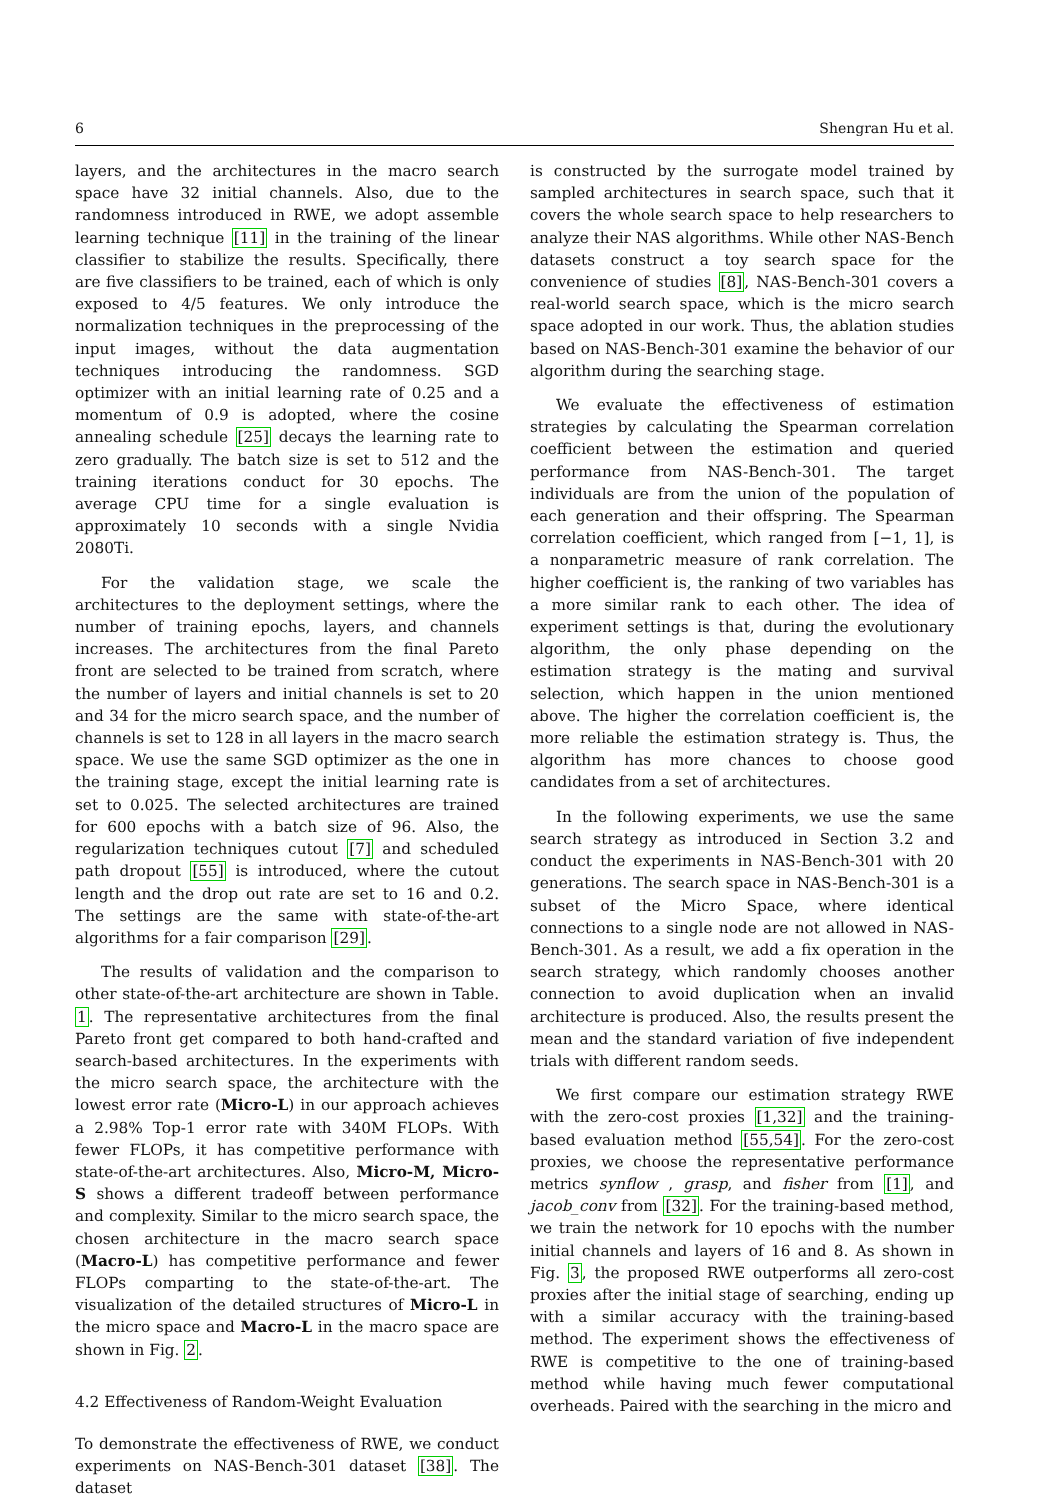6 Shengran Hu et al.
layers, and the architectures in the macro search space have 32 initial channels. Also, due to the randomness introduced in RWE, we adopt assemble learning technique [11] in the training of the linear classifier to stabilize the results. Specifically, there are five classifiers to be trained, each of which is only exposed to 4/5 features. We only introduce the normalization techniques in the preprocessing of the input images, without the data augmentation techniques introducing the randomness. SGD optimizer with an initial learning rate of 0.25 and a momentum of 0.9 is adopted, where the cosine annealing schedule [25] decays the learning rate to zero gradually. The batch size is set to 512 and the training iterations conduct for 30 epochs. The average CPU time for a single evaluation is approximately 10 seconds with a single Nvidia 2080Ti.
For the validation stage, we scale the architectures to the deployment settings, where the number of training epochs, layers, and channels increases. The architectures from the final Pareto front are selected to be trained from scratch, where the number of layers and initial channels is set to 20 and 34 for the micro search space, and the number of channels is set to 128 in all layers in the macro search space. We use the same SGD optimizer as the one in the training stage, except the initial learning rate is set to 0.025. The selected architectures are trained for 600 epochs with a batch size of 96. Also, the regularization techniques cutout [7] and scheduled path dropout [55] is introduced, where the cutout length and the drop out rate are set to 16 and 0.2. The settings are the same with state-of-the-art algorithms for a fair comparison [29].
The results of validation and the comparison to other state-of-the-art architecture are shown in Table. 1. The representative architectures from the final Pareto front get compared to both hand-crafted and search-based architectures. In the experiments with the micro search space, the architecture with the lowest error rate (Micro-L) in our approach achieves a 2.98% Top-1 error rate with 340M FLOPs. With fewer FLOPs, it has competitive performance with state-of-the-art architectures. Also, Micro-M, Micro-S shows a different tradeoff between performance and complexity. Similar to the micro search space, the chosen architecture in the macro search space (Macro-L) has competitive performance and fewer FLOPs comparting to the state-of-the-art. The visualization of the detailed structures of Micro-L in the micro space and Macro-L in the macro space are shown in Fig. 2.
4.2 Effectiveness of Random-Weight Evaluation
To demonstrate the effectiveness of RWE, we conduct experiments on NAS-Bench-301 dataset [38]. The dataset
is constructed by the surrogate model trained by sampled architectures in search space, such that it covers the whole search space to help researchers to analyze their NAS algorithms. While other NAS-Bench datasets construct a toy search space for the convenience of studies [8], NAS-Bench-301 covers a real-world search space, which is the micro search space adopted in our work. Thus, the ablation studies based on NAS-Bench-301 examine the behavior of our algorithm during the searching stage.
We evaluate the effectiveness of estimation strategies by calculating the Spearman correlation coefficient between the estimation and queried performance from NAS-Bench-301. The target individuals are from the union of the population of each generation and their offspring. The Spearman correlation coefficient, which ranged from [−1, 1], is a nonparametric measure of rank correlation. The higher coefficient is, the ranking of two variables has a more similar rank to each other. The idea of experiment settings is that, during the evolutionary algorithm, the only phase depending on the estimation strategy is the mating and survival selection, which happen in the union mentioned above. The higher the correlation coefficient is, the more reliable the estimation strategy is. Thus, the algorithm has more chances to choose good candidates from a set of architectures.
In the following experiments, we use the same search strategy as introduced in Section 3.2 and conduct the experiments in NAS-Bench-301 with 20 generations. The search space in NAS-Bench-301 is a subset of the Micro Space, where identical connections to a single node are not allowed in NAS-Bench-301. As a result, we add a fix operation in the search strategy, which randomly chooses another connection to avoid duplication when an invalid architecture is produced. Also, the results present the mean and the standard variation of five independent trials with different random seeds.
We first compare our estimation strategy RWE with the zero-cost proxies [1,32] and the training-based evaluation method [55,54]. For the zero-cost proxies, we choose the representative performance metrics synflow , grasp, and fisher from [1], and jacob_conv from [32]. For the training-based method, we train the network for 10 epochs with the number initial channels and layers of 16 and 8. As shown in Fig. 3, the proposed RWE outperforms all zero-cost proxies after the initial stage of searching, ending up with a similar accuracy with the training-based method. The experiment shows the effectiveness of RWE is competitive to the one of training-based method while having much fewer computational overheads. Paired with the searching in the micro and